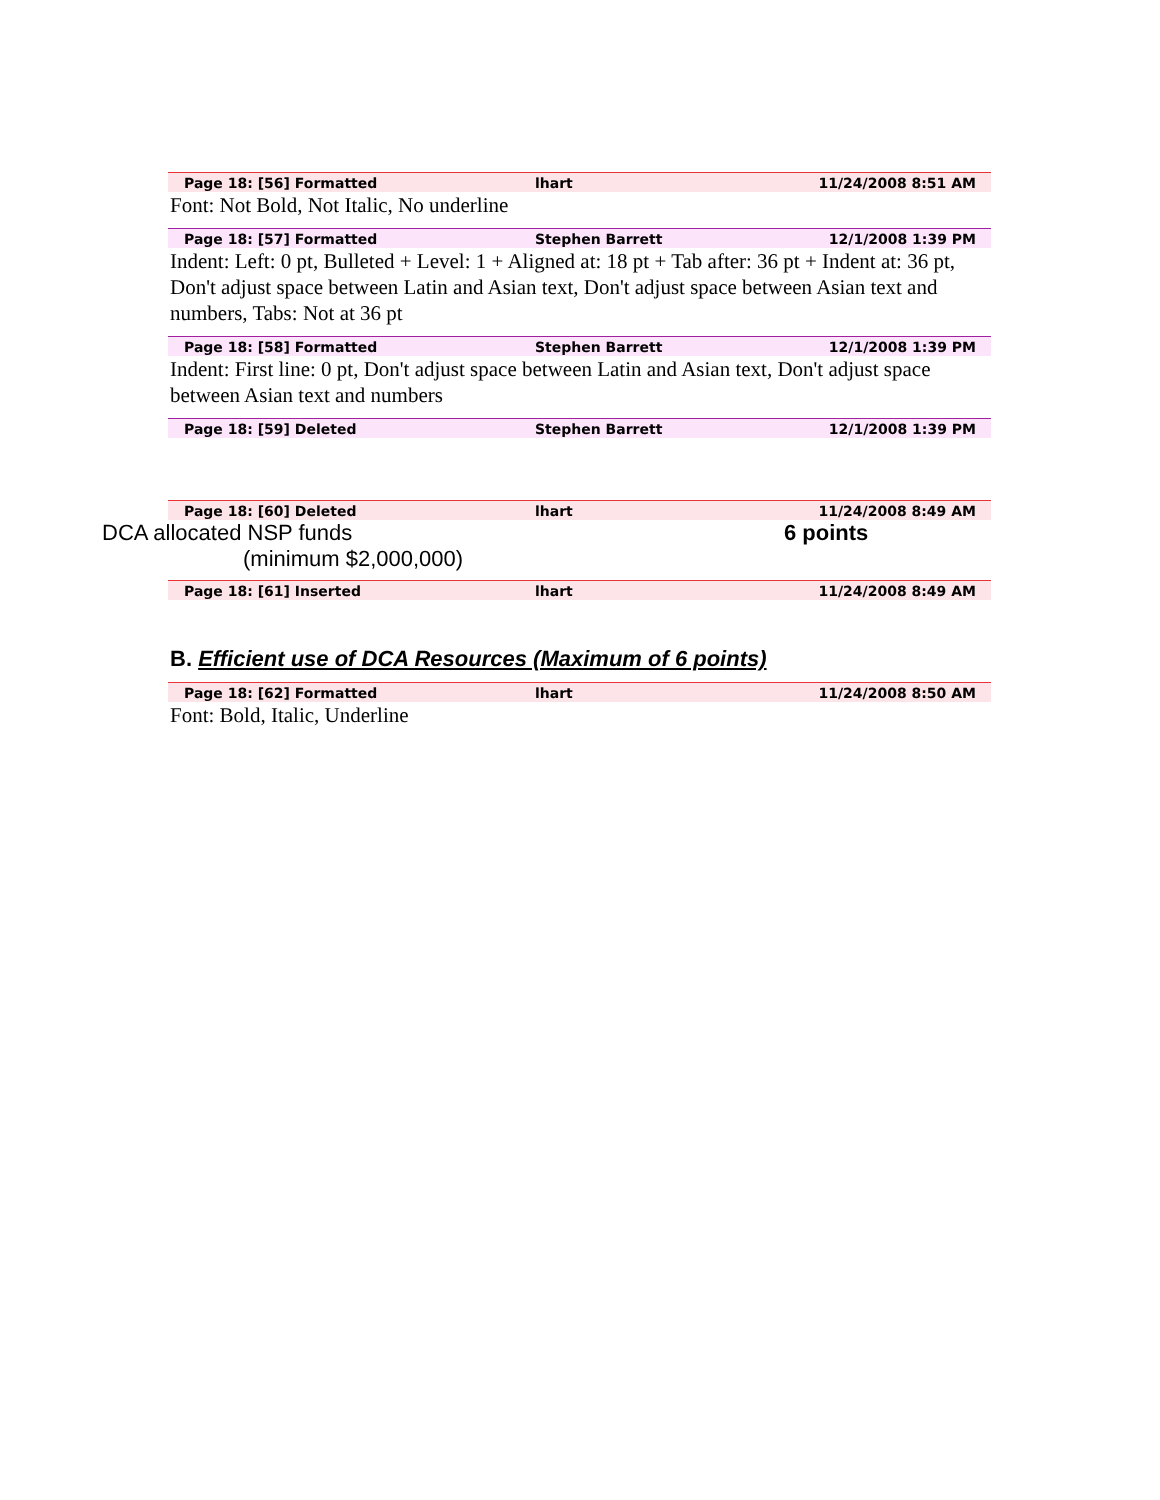Page 18: [56] Formatted lhart 11/24/2008 8:51 AM
Font: Not Bold, Not Italic, No underline
Page 18: [57] Formatted Stephen Barrett 12/1/2008 1:39 PM
Indent: Left: 0 pt, Bulleted + Level: 1 + Aligned at: 18 pt + Tab after: 36 pt + Indent at: 36 pt, Don't adjust space between Latin and Asian text, Don't adjust space between Asian text and numbers, Tabs: Not at 36 pt
Page 18: [58] Formatted Stephen Barrett 12/1/2008 1:39 PM
Indent: First line: 0 pt, Don't adjust space between Latin and Asian text, Don't adjust space between Asian text and numbers
Page 18: [59] Deleted Stephen Barrett 12/1/2008 1:39 PM
Page 18: [60] Deleted lhart 11/24/2008 8:49 AM
DCA allocated NSP funds 6 points
(minimum $2,000,000)
Page 18: [61] Inserted lhart 11/24/2008 8:49 AM
B. Efficient use of DCA Resources (Maximum of 6 points)
Page 18: [62] Formatted lhart 11/24/2008 8:50 AM
Font: Bold, Italic, Underline